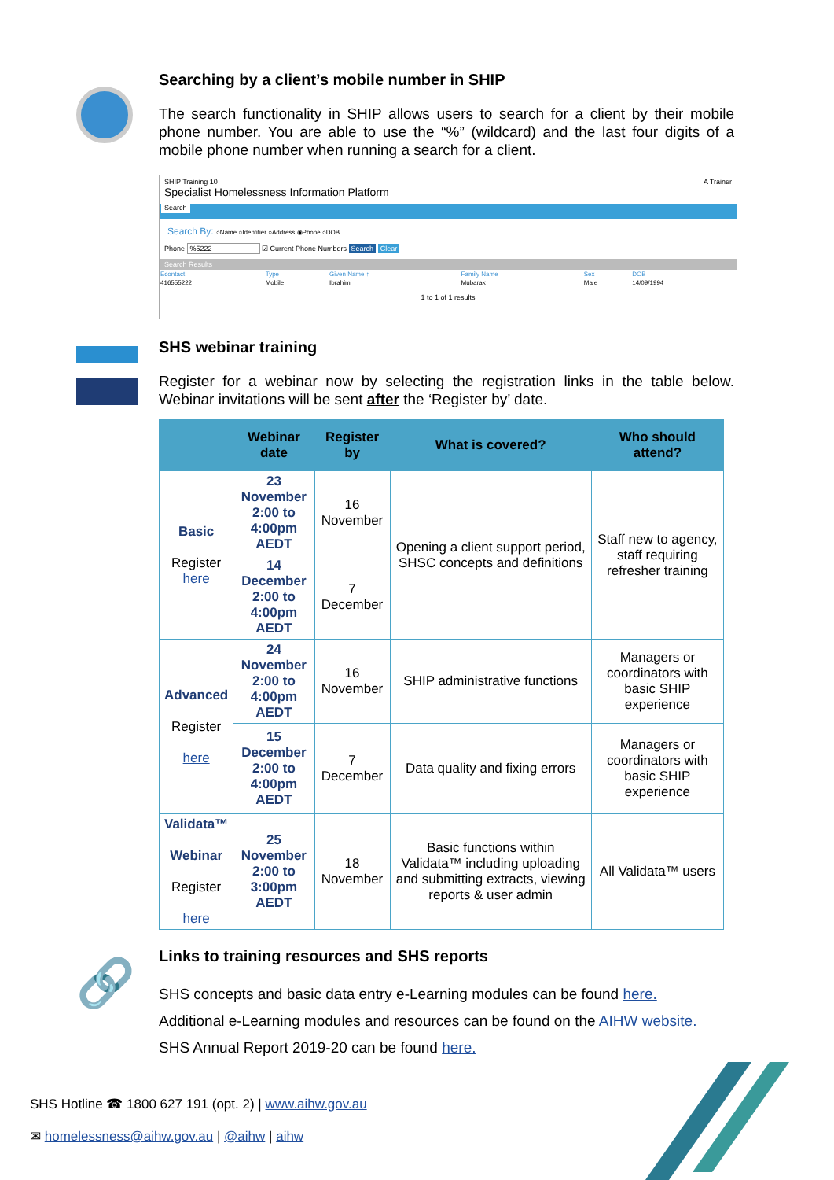Searching by a client’s mobile number in SHIP
The search functionality in SHIP allows users to search for a client by their mobile phone number. You are able to use the “%” (wildcard) and the last four digits of a mobile phone number when running a search for a client.
SHIP Training 10 A Trainer
Specialist Homelessness Information Platform
Search
Search By: ○Name ○Identifier ○Address ◉Phone ○DOB
Phone %5222 ☑ Current Phone Numbers Search Clear
Search Results
| Econtact | Type | Given Name ↑ | Family Name | Sex | DOB |
| 416555222 | Mobile | Ibrahim | Mubarak | Male | 14/09/1994 |
1 to 1 of 1 results
SHS webinar training
Register for a webinar now by selecting the registration links in the table below. Webinar invitations will be sent after the ‘Register by’ date.
| | Webinar date | Register by | What is covered? | Who should attend? |
| --- | --- | --- | --- | --- |
| Basic Register here | 23 November 2:00 to 4:00pm AEDT | 16 November | Opening a client support period, SHSC concepts and definitions | Staff new to agency, staff requiring refresher training |
| | 14 December 2:00 to 4:00pm AEDT | 7 December | | |
| Advanced Register here | 24 November 2:00 to 4:00pm AEDT | 16 November | SHIP administrative functions | Managers or coordinators with basic SHIP experience |
| | 15 December 2:00 to 4:00pm AEDT | 7 December | Data quality and fixing errors | Managers or coordinators with basic SHIP experience |
| Validata™ Webinar Register here | 25 November 2:00 to 3:00pm AEDT | 18 November | Basic functions within Validata™ including uploading and submitting extracts, viewing reports & user admin | All Validata™ users |
🔗
Links to training resources and SHS reports
SHS concepts and basic data entry e-Learning modules can be found here.
Additional e-Learning modules and resources can be found on the AIHW website.
SHS Annual Report 2019-20 can be found here.
SHS Hotline ☎ 1800 627 191 (opt. 2) | www.aihw.gov.au
✉ homelessness@aihw.gov.au | @aihw | aihw